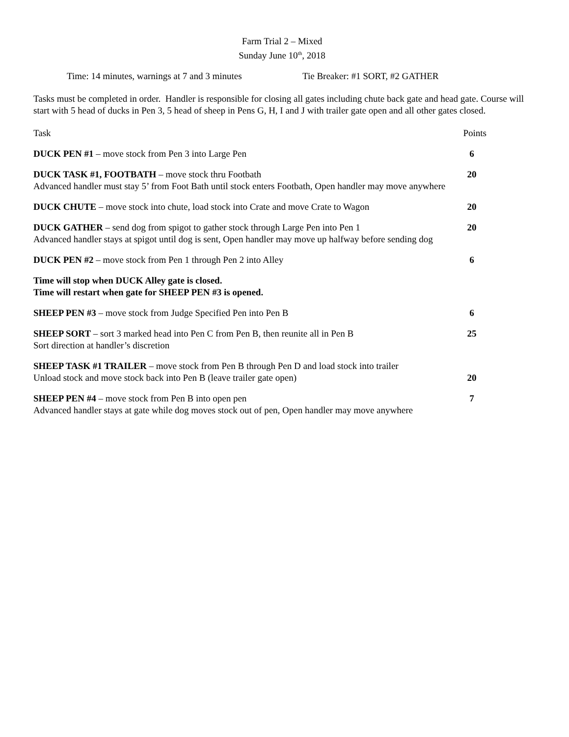Farm Trial 2 – Mixed
Sunday June 10<sup>th</sup>, 2018
Time: 14 minutes, warnings at 7 and 3 minutes Tie Breaker: #1 SORT, #2 GATHER
Tasks must be completed in order. Handler is responsible for closing all gates including chute back gate and head gate. Course will start with 5 head of ducks in Pen 3, 5 head of sheep in Pens G, H, I and J with trailer gate open and all other gates closed.
Task Points
DUCK PEN #1 – move stock from Pen 3 into Large Pen 6
DUCK TASK #1, FOOTBATH – move stock thru Footbath 20
Advanced handler must stay 5’ from Foot Bath until stock enters Footbath, Open handler may move anywhere
DUCK CHUTE – move stock into chute, load stock into Crate and move Crate to Wagon 20
DUCK GATHER – send dog from spigot to gather stock through Large Pen into Pen 1 20
Advanced handler stays at spigot until dog is sent, Open handler may move up halfway before sending dog
DUCK PEN #2 – move stock from Pen 1 through Pen 2 into Alley 6
Time will stop when DUCK Alley gate is closed.
Time will restart when gate for SHEEP PEN #3 is opened.
SHEEP PEN #3 – move stock from Judge Specified Pen into Pen B 6
SHEEP SORT – sort 3 marked head into Pen C from Pen B, then reunite all in Pen B 25
Sort direction at handler’s discretion
SHEEP TASK #1 TRAILER – move stock from Pen B through Pen D and load stock into trailer
Unload stock and move stock back into Pen B (leave trailer gate open) 20
SHEEP PEN #4 – move stock from Pen B into open pen 7
Advanced handler stays at gate while dog moves stock out of pen, Open handler may move anywhere